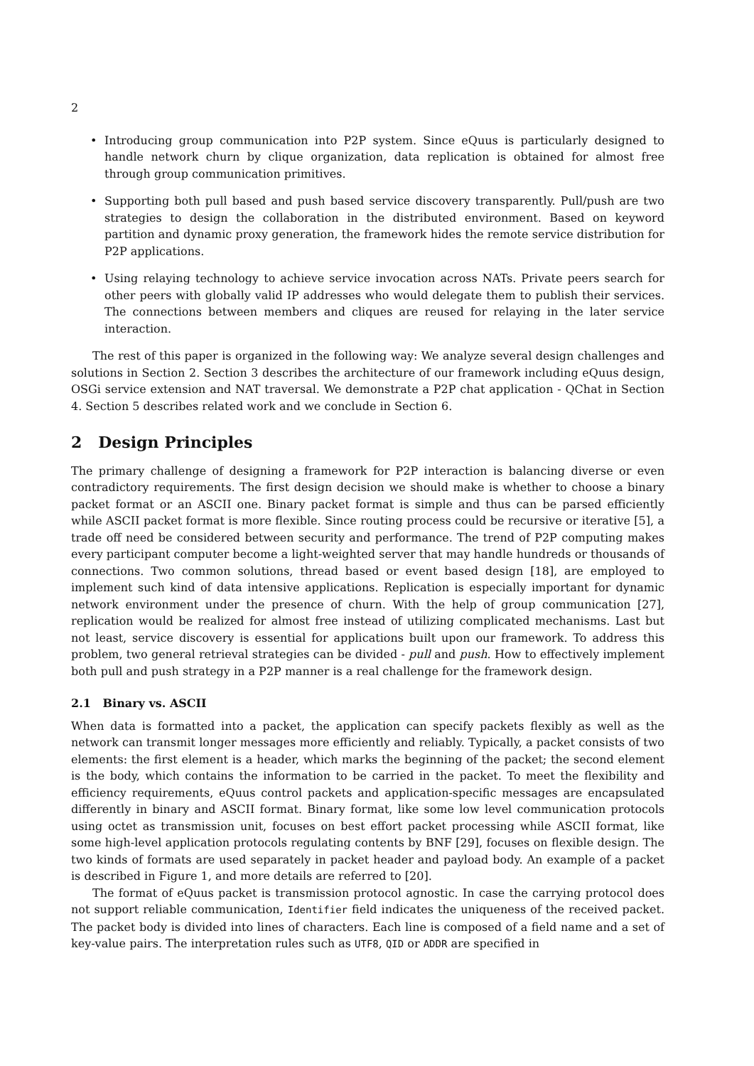2
• Introducing group communication into P2P system. Since eQuus is particularly designed to handle network churn by clique organization, data replication is obtained for almost free through group communication primitives.
• Supporting both pull based and push based service discovery transparently. Pull/push are two strategies to design the collaboration in the distributed environment. Based on keyword partition and dynamic proxy generation, the framework hides the remote service distribution for P2P applications.
• Using relaying technology to achieve service invocation across NATs. Private peers search for other peers with globally valid IP addresses who would delegate them to publish their services. The connections between members and cliques are reused for relaying in the later service interaction.
The rest of this paper is organized in the following way: We analyze several design challenges and solutions in Section 2. Section 3 describes the architecture of our framework including eQuus design, OSGi service extension and NAT traversal. We demonstrate a P2P chat application - QChat in Section 4. Section 5 describes related work and we conclude in Section 6.
2 Design Principles
The primary challenge of designing a framework for P2P interaction is balancing diverse or even contradictory requirements. The first design decision we should make is whether to choose a binary packet format or an ASCII one. Binary packet format is simple and thus can be parsed efficiently while ASCII packet format is more flexible. Since routing process could be recursive or iterative [5], a trade off need be considered between security and performance. The trend of P2P computing makes every participant computer become a light-weighted server that may handle hundreds or thousands of connections. Two common solutions, thread based or event based design [18], are employed to implement such kind of data intensive applications. Replication is especially important for dynamic network environment under the presence of churn. With the help of group communication [27], replication would be realized for almost free instead of utilizing complicated mechanisms. Last but not least, service discovery is essential for applications built upon our framework. To address this problem, two general retrieval strategies can be divided - pull and push. How to effectively implement both pull and push strategy in a P2P manner is a real challenge for the framework design.
2.1 Binary vs. ASCII
When data is formatted into a packet, the application can specify packets flexibly as well as the network can transmit longer messages more efficiently and reliably. Typically, a packet consists of two elements: the first element is a header, which marks the beginning of the packet; the second element is the body, which contains the information to be carried in the packet. To meet the flexibility and efficiency requirements, eQuus control packets and application-specific messages are encapsulated differently in binary and ASCII format. Binary format, like some low level communication protocols using octet as transmission unit, focuses on best effort packet processing while ASCII format, like some high-level application protocols regulating contents by BNF [29], focuses on flexible design. The two kinds of formats are used separately in packet header and payload body. An example of a packet is described in Figure 1, and more details are referred to [20].
The format of eQuus packet is transmission protocol agnostic. In case the carrying protocol does not support reliable communication, Identifier field indicates the uniqueness of the received packet. The packet body is divided into lines of characters. Each line is composed of a field name and a set of key-value pairs. The interpretation rules such as UTF8, QID or ADDR are specified in